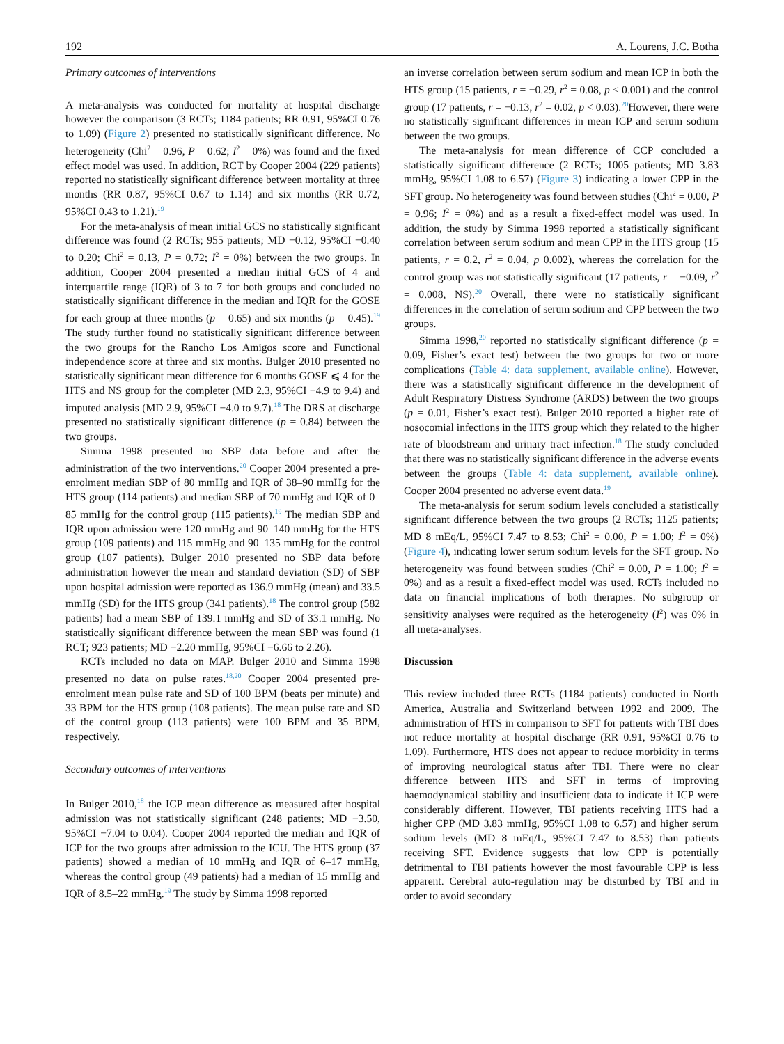192 A. Lourens, J.C. Botha
Primary outcomes of interventions
A meta-analysis was conducted for mortality at hospital discharge however the comparison (3 RCTs; 1184 patients; RR 0.91, 95%CI 0.76 to 1.09) (Figure 2) presented no statistically significant difference. No heterogeneity (Chi<sup>2</sup> = 0.96, P = 0.62; I<sup>2</sup> = 0%) was found and the fixed effect model was used. In addition, RCT by Cooper 2004 (229 patients) reported no statistically significant difference between mortality at three months (RR 0.87, 95%CI 0.67 to 1.14) and six months (RR 0.72, 95%CI 0.43 to 1.21).<sup>19</sup>
For the meta-analysis of mean initial GCS no statistically significant difference was found (2 RCTs; 955 patients; MD −0.12, 95%CI −0.40 to 0.20; Chi<sup>2</sup> = 0.13, P = 0.72; I<sup>2</sup> = 0%) between the two groups. In addition, Cooper 2004 presented a median initial GCS of 4 and interquartile range (IQR) of 3 to 7 for both groups and concluded no statistically significant difference in the median and IQR for the GOSE for each group at three months (p = 0.65) and six months (p = 0.45).<sup>19</sup> The study further found no statistically significant difference between the two groups for the Rancho Los Amigos score and Functional independence score at three and six months. Bulger 2010 presented no statistically significant mean difference for 6 months GOSE ⩽ 4 for the HTS and NS group for the completer (MD 2.3, 95%CI −4.9 to 9.4) and imputed analysis (MD 2.9, 95%CI −4.0 to 9.7).<sup>18</sup> The DRS at discharge presented no statistically significant difference (p = 0.84) between the two groups.
Simma 1998 presented no SBP data before and after the administration of the two interventions.<sup>20</sup> Cooper 2004 presented a pre-enrolment median SBP of 80 mmHg and IQR of 38–90 mmHg for the HTS group (114 patients) and median SBP of 70 mmHg and IQR of 0–85 mmHg for the control group (115 patients).<sup>19</sup> The median SBP and IQR upon admission were 120 mmHg and 90–140 mmHg for the HTS group (109 patients) and 115 mmHg and 90–135 mmHg for the control group (107 patients). Bulger 2010 presented no SBP data before administration however the mean and standard deviation (SD) of SBP upon hospital admission were reported as 136.9 mmHg (mean) and 33.5 mmHg (SD) for the HTS group (341 patients).<sup>18</sup> The control group (582 patients) had a mean SBP of 139.1 mmHg and SD of 33.1 mmHg. No statistically significant difference between the mean SBP was found (1 RCT; 923 patients; MD −2.20 mmHg, 95%CI −6.66 to 2.26).
RCTs included no data on MAP. Bulger 2010 and Simma 1998 presented no data on pulse rates.<sup>18,20</sup> Cooper 2004 presented pre-enrolment mean pulse rate and SD of 100 BPM (beats per minute) and 33 BPM for the HTS group (108 patients). The mean pulse rate and SD of the control group (113 patients) were 100 BPM and 35 BPM, respectively.
Secondary outcomes of interventions
In Bulger 2010,<sup>18</sup> the ICP mean difference as measured after hospital admission was not statistically significant (248 patients; MD −3.50, 95%CI −7.04 to 0.04). Cooper 2004 reported the median and IQR of ICP for the two groups after admission to the ICU. The HTS group (37 patients) showed a median of 10 mmHg and IQR of 6–17 mmHg, whereas the control group (49 patients) had a median of 15 mmHg and IQR of 8.5–22 mmHg.<sup>19</sup> The study by Simma 1998 reported
an inverse correlation between serum sodium and mean ICP in both the HTS group (15 patients, r = −0.29, r<sup>2</sup> = 0.08, p < 0.001) and the control group (17 patients, r = −0.13, r<sup>2</sup> = 0.02, p < 0.03).<sup>20</sup>However, there were no statistically significant differences in mean ICP and serum sodium between the two groups.
The meta-analysis for mean difference of CCP concluded a statistically significant difference (2 RCTs; 1005 patients; MD 3.83 mmHg, 95%CI 1.08 to 6.57) (Figure 3) indicating a lower CPP in the SFT group. No heterogeneity was found between studies (Chi<sup>2</sup> = 0.00, P = 0.96; I<sup>2</sup> = 0%) and as a result a fixed-effect model was used. In addition, the study by Simma 1998 reported a statistically significant correlation between serum sodium and mean CPP in the HTS group (15 patients, r = 0.2, r<sup>2</sup> = 0.04, p 0.002), whereas the correlation for the control group was not statistically significant (17 patients, r = −0.09, r<sup>2</sup> = 0.008, NS).<sup>20</sup> Overall, there were no statistically significant differences in the correlation of serum sodium and CPP between the two groups.
Simma 1998,<sup>20</sup> reported no statistically significant difference (p = 0.09, Fisher’s exact test) between the two groups for two or more complications (Table 4: data supplement, available online). However, there was a statistically significant difference in the development of Adult Respiratory Distress Syndrome (ARDS) between the two groups (p = 0.01, Fisher’s exact test). Bulger 2010 reported a higher rate of nosocomial infections in the HTS group which they related to the higher rate of bloodstream and urinary tract infection.<sup>18</sup> The study concluded that there was no statistically significant difference in the adverse events between the groups (Table 4: data supplement, available online). Cooper 2004 presented no adverse event data.<sup>19</sup>
The meta-analysis for serum sodium levels concluded a statistically significant difference between the two groups (2 RCTs; 1125 patients; MD 8 mEq/L, 95%CI 7.47 to 8.53; Chi<sup>2</sup> = 0.00, P = 1.00; I<sup>2</sup> = 0%) (Figure 4), indicating lower serum sodium levels for the SFT group. No heterogeneity was found between studies (Chi<sup>2</sup> = 0.00, P = 1.00; I<sup>2</sup> = 0%) and as a result a fixed-effect model was used. RCTs included no data on financial implications of both therapies. No subgroup or sensitivity analyses were required as the heterogeneity (I<sup>2</sup>) was 0% in all meta-analyses.
Discussion
This review included three RCTs (1184 patients) conducted in North America, Australia and Switzerland between 1992 and 2009. The administration of HTS in comparison to SFT for patients with TBI does not reduce mortality at hospital discharge (RR 0.91, 95%CI 0.76 to 1.09). Furthermore, HTS does not appear to reduce morbidity in terms of improving neurological status after TBI. There were no clear difference between HTS and SFT in terms of improving haemodynamical stability and insufficient data to indicate if ICP were considerably different. However, TBI patients receiving HTS had a higher CPP (MD 3.83 mmHg, 95%CI 1.08 to 6.57) and higher serum sodium levels (MD 8 mEq/L, 95%CI 7.47 to 8.53) than patients receiving SFT. Evidence suggests that low CPP is potentially detrimental to TBI patients however the most favourable CPP is less apparent. Cerebral auto-regulation may be disturbed by TBI and in order to avoid secondary